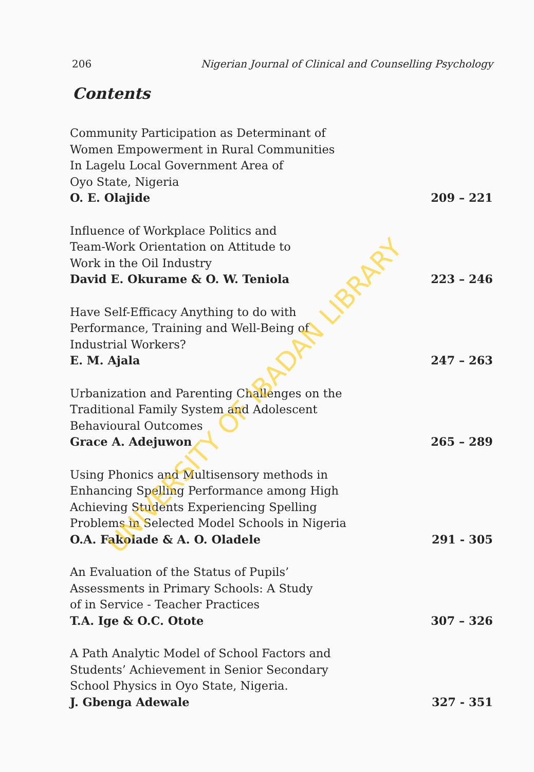206 Nigerian Journal of Clinical and Counselling Psychology
Contents
Community Participation as Determinant of
Women Empowerment in Rural Communities
In Lagelu Local Government Area of
Oyo State, Nigeria
O. E. Olajide 209 – 221
Influence of Workplace Politics and
Team-Work Orientation on Attitude to
Work in the Oil Industry
David E. Okurame & O. W. Teniola 223 – 246
Have Self-Efficacy Anything to do with
Performance, Training and Well-Being of
Industrial Workers?
E. M. Ajala 247 – 263
Urbanization and Parenting Challenges on the
Traditional Family System and Adolescent
Behavioural Outcomes
Grace A. Adejuwon 265 – 289
Using Phonics and Multisensory methods in
Enhancing Spelling Performance among High
Achieving Students Experiencing Spelling
Problems in Selected Model Schools in Nigeria
O.A. Fakolade & A. O. Oladele 291 - 305
An Evaluation of the Status of Pupils’
Assessments in Primary Schools: A Study
of in Service - Teacher Practices
T.A. Ige & O.C. Otote 307 – 326
A Path Analytic Model of School Factors and
Students’ Achievement in Senior Secondary
School Physics in Oyo State, Nigeria.
J. Gbenga Adewale 327 - 351
UNIVERSITY OF IBADAN LIBRARY